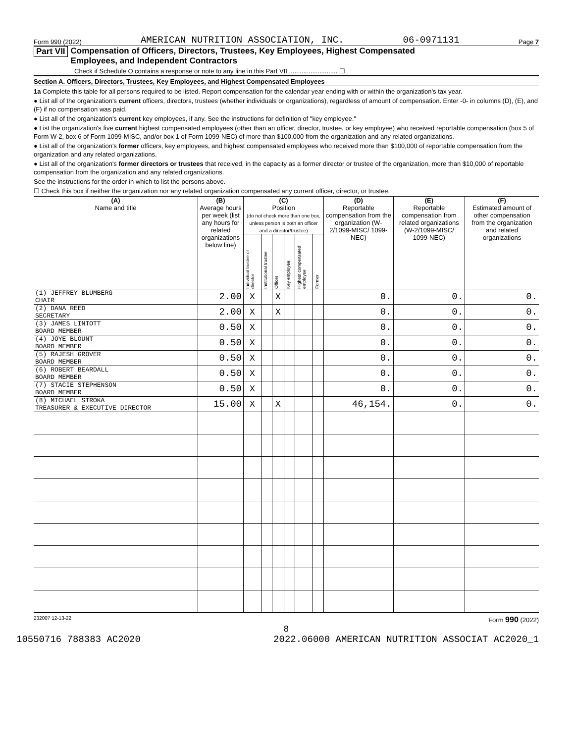Form 990 (2022) AMERICAN NUTRITION ASSOCIATION, INC. 06-0971131 Page 7
Part VII Compensation of Officers, Directors, Trustees, Key Employees, Highest Compensated
Employees, and Independent Contractors
Check if Schedule O contains a response or note to any line in this Part VII ........................... ☐
Section A. Officers, Directors, Trustees, Key Employees, and Highest Compensated Employees
1a Complete this table for all persons required to be listed. Report compensation for the calendar year ending with or within the organization's tax year.
● List all of the organization's current officers, directors, trustees (whether individuals or organizations), regardless of amount of compensation. Enter -0- in columns (D), (E), and (F) if no compensation was paid.
● List all of the organization's current key employees, if any. See the instructions for definition of "key employee."
● List the organization's five current highest compensated employees (other than an officer, director, trustee, or key employee) who received reportable compensation (box 5 of Form W-2, box 6 of Form 1099-MISC, and/or box 1 of Form 1099-NEC) of more than $100,000 from the organization and any related organizations.
● List all of the organization's former officers, key employees, and highest compensated employees who received more than $100,000 of reportable compensation from the organization and any related organizations.
● List all of the organization's former directors or trustees that received, in the capacity as a former director or trustee of the organization, more than $10,000 of reportable compensation from the organization and any related organizations.
See the instructions for the order in which to list the persons above.
☐ Check this box if neither the organization nor any related organization compensated any current officer, director, or trustee.
| (A) Name and title | (B) Average hours per week (list any hours for related organizations below line) | (C) Position (do not check more than one box, unless person is both an officer and a director/trustee) | | | | | | (D) Reportable compensation from the organization (W-2/1099-MISC/ 1099-NEC) | (E) Reportable compensation from related organizations (W-2/1099-MISC/ 1099-NEC) | (F) Estimated amount of other compensation from the organization and related organizations |
| --- | --- | --- | --- | --- | --- | --- | --- | --- | --- | --- |
| | | Individual trustee or director | Institutional trustee | Officer | Key employee | Highest compensated employee | Former | | | |
| (1) JEFFREY BLUMBERG CHAIR | 2.00 | X | | X | | | | 0. | 0. | 0. |
| (2) DANA REED SECRETARY | 2.00 | X | | X | | | | 0. | 0. | 0. |
| (3) JAMES LINTOTT BOARD MEMBER | 0.50 | X | | | | | | 0. | 0. | 0. |
| (4) JOYE BLOUNT BOARD MEMBER | 0.50 | X | | | | | | 0. | 0. | 0. |
| (5) RAJESH GROVER BOARD MEMBER | 0.50 | X | | | | | | 0. | 0. | 0. |
| (6) ROBERT BEARDALL BOARD MEMBER | 0.50 | X | | | | | | 0. | 0. | 0. |
| (7) STACIE STEPHENSON BOARD MEMBER | 0.50 | X | | | | | | 0. | 0. | 0. |
| (8) MICHAEL STROKA TREASURER & EXECUTIVE DIRECTOR | 15.00 | X | | X | | | | 46,154. | 0. | 0. |
232007 12-13-22 Form 990 (2022)
8
10550716 788383 AC2020 2022.06000 AMERICAN NUTRITION ASSOCIAT AC2020_1